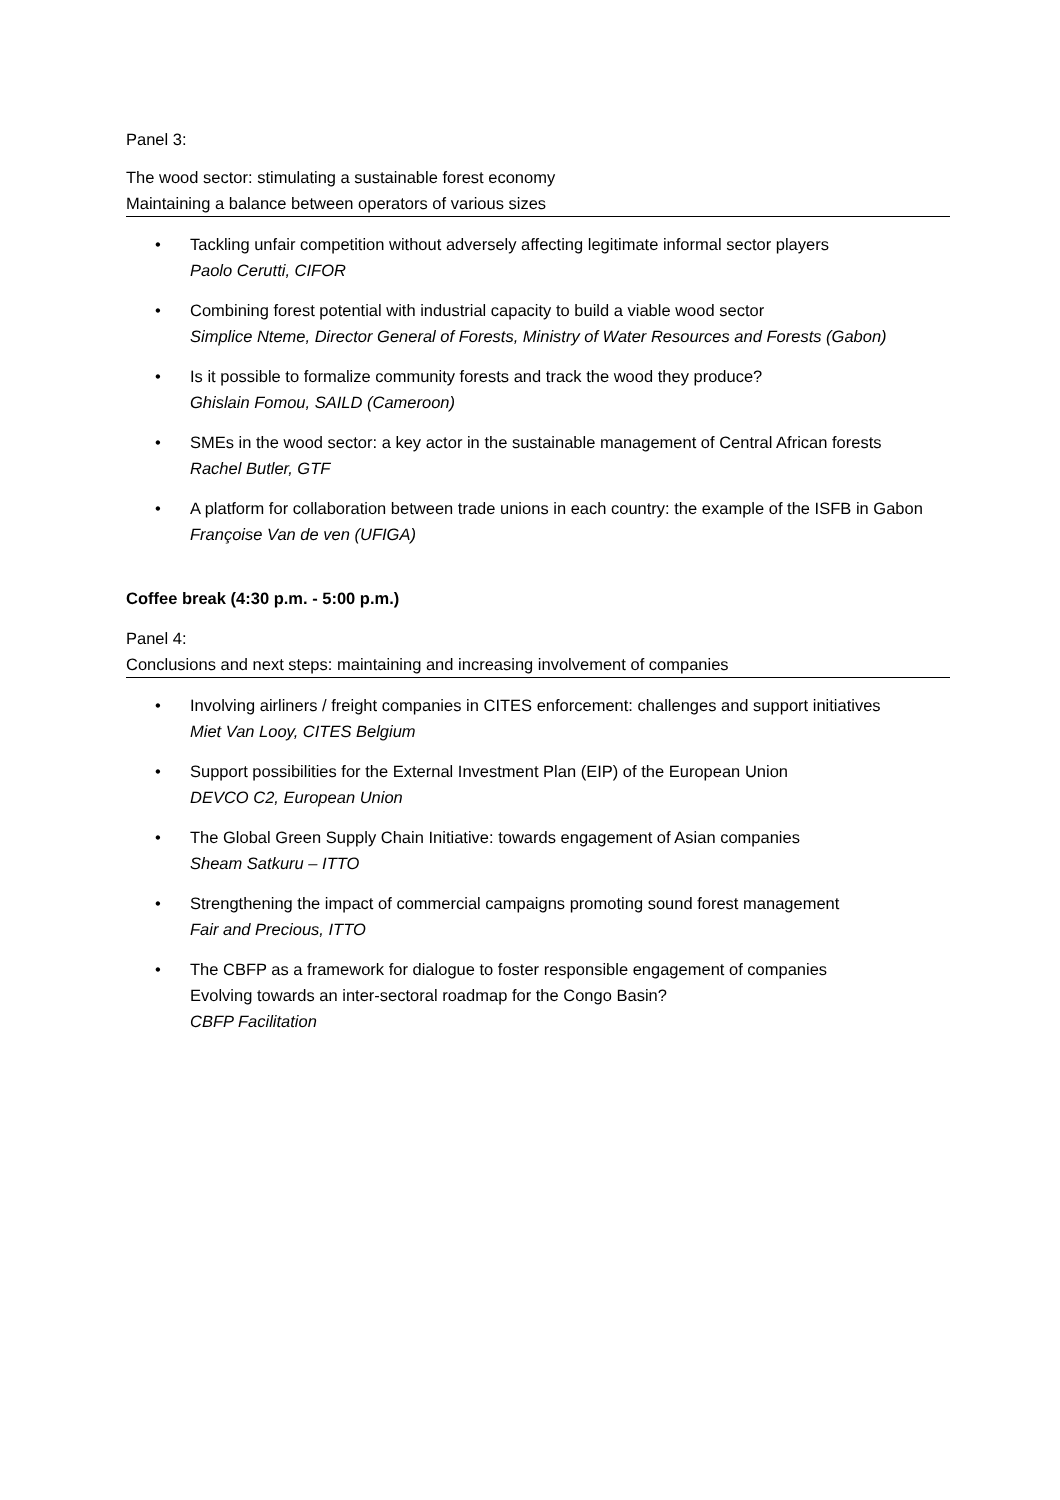Panel 3:
The wood sector: stimulating a sustainable forest economy
Maintaining a balance between operators of various sizes
• Tackling unfair competition without adversely affecting legitimate informal sector players
Paolo Cerutti, CIFOR
• Combining forest potential with industrial capacity to build a viable wood sector
Simplice Nteme, Director General of Forests, Ministry of Water Resources and Forests (Gabon)
• Is it possible to formalize community forests and track the wood they produce?
Ghislain Fomou, SAILD (Cameroon)
• SMEs in the wood sector: a key actor in the sustainable management of Central African forests
Rachel Butler, GTF
• A platform for collaboration between trade unions in each country: the example of the ISFB in Gabon
Françoise Van de ven (UFIGA)
Coffee break (4:30 p.m. - 5:00 p.m.)
Panel 4:
Conclusions and next steps: maintaining and increasing involvement of companies
• Involving airliners / freight companies in CITES enforcement: challenges and support initiatives
Miet Van Looy, CITES Belgium
• Support possibilities for the External Investment Plan (EIP) of the European Union
DEVCO C2, European Union
• The Global Green Supply Chain Initiative: towards engagement of Asian companies
Sheam Satkuru – ITTO
• Strengthening the impact of commercial campaigns promoting sound forest management
Fair and Precious, ITTO
• The CBFP as a framework for dialogue to foster responsible engagement of companies
Evolving towards an inter-sectoral roadmap for the Congo Basin?
CBFP Facilitation